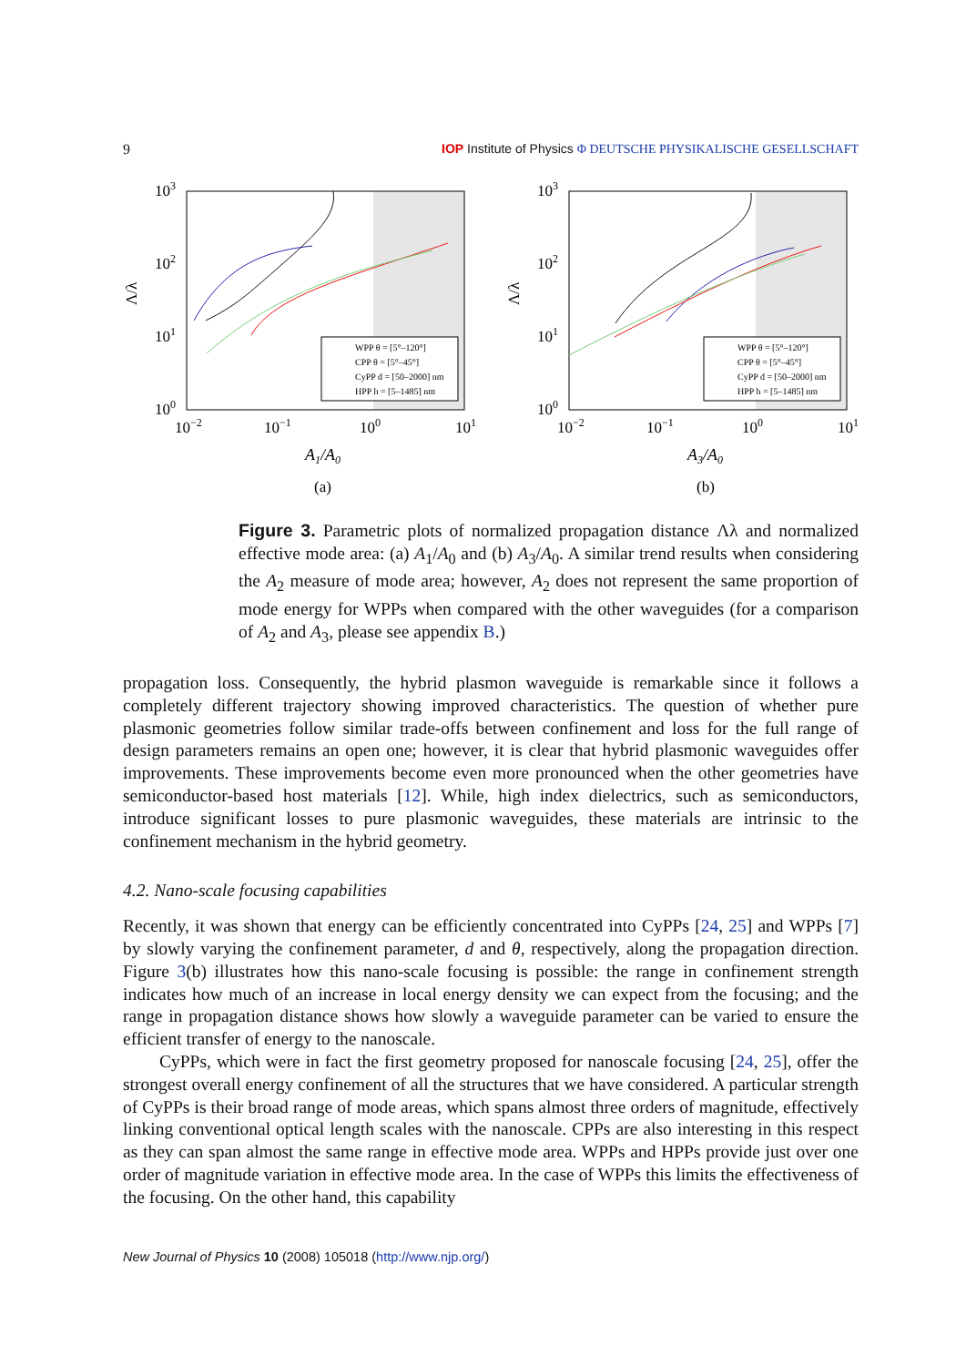9 IOP Institute of Physics Φ DEUTSCHE PHYSIKALISCHE GESELLSCHAFT
103
102
101
100
10−2
10−1
100
101
Λ/λ
A1/A0
(a)
WPP θ = [5°–120°]
CPP θ = [5°–45°]
CyPP d = [50–2000] nm
HPP h = [5–1485] nm
103
102
101
100
10−2
10−1
100
101
Λ/λ
A3/A0
(b)
WPP θ = [5°–120°]
CPP θ = [5°–45°]
CyPP d = [50–2000] nm
HPP h = [5–1485] nm
Figure 3. Parametric plots of normalized propagation distance Λλ and normalized effective mode area: (a) A<sub>1</sub>/A<sub>0</sub> and (b) A<sub>3</sub>/A<sub>0</sub>. A similar trend results when considering the A<sub>2</sub> measure of mode area; however, A<sub>2</sub> does not represent the same proportion of mode energy for WPPs when compared with the other waveguides (for a comparison of A<sub>2</sub> and A<sub>3</sub>, please see appendix B.)
propagation loss. Consequently, the hybrid plasmon waveguide is remarkable since it follows a completely different trajectory showing improved characteristics. The question of whether pure plasmonic geometries follow similar trade-offs between confinement and loss for the full range of design parameters remains an open one; however, it is clear that hybrid plasmonic waveguides offer improvements. These improvements become even more pronounced when the other geometries have semiconductor-based host materials [12]. While, high index dielectrics, such as semiconductors, introduce significant losses to pure plasmonic waveguides, these materials are intrinsic to the confinement mechanism in the hybrid geometry.
4.2. Nano-scale focusing capabilities
Recently, it was shown that energy can be efficiently concentrated into CyPPs [24, 25] and WPPs [7] by slowly varying the confinement parameter, d and θ, respectively, along the propagation direction. Figure 3(b) illustrates how this nano-scale focusing is possible: the range in confinement strength indicates how much of an increase in local energy density we can expect from the focusing; and the range in propagation distance shows how slowly a waveguide parameter can be varied to ensure the efficient transfer of energy to the nanoscale.
CyPPs, which were in fact the first geometry proposed for nanoscale focusing [24, 25], offer the strongest overall energy confinement of all the structures that we have considered. A particular strength of CyPPs is their broad range of mode areas, which spans almost three orders of magnitude, effectively linking conventional optical length scales with the nanoscale. CPPs are also interesting in this respect as they can span almost the same range in effective mode area. WPPs and HPPs provide just over one order of magnitude variation in effective mode area. In the case of WPPs this limits the effectiveness of the focusing. On the other hand, this capability
New Journal of Physics 10 (2008) 105018 (http://www.njp.org/)